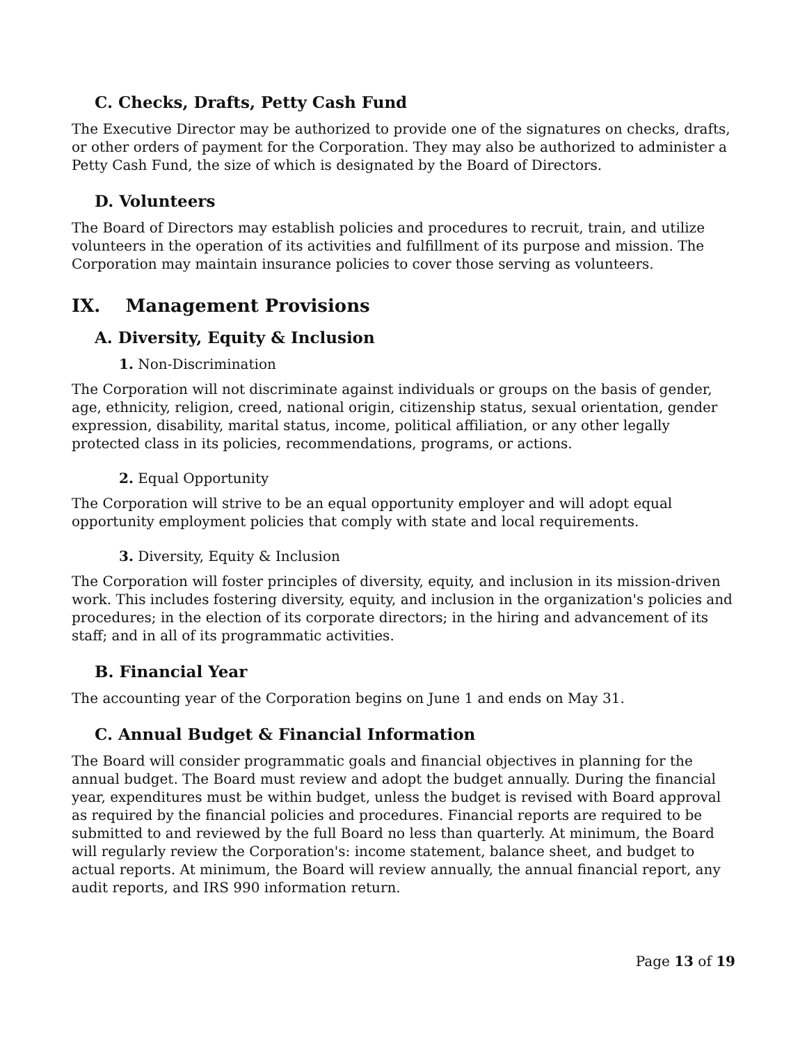C. Checks, Drafts, Petty Cash Fund
The Executive Director may be authorized to provide one of the signatures on checks, drafts, or other orders of payment for the Corporation. They may also be authorized to administer a Petty Cash Fund, the size of which is designated by the Board of Directors.
D. Volunteers
The Board of Directors may establish policies and procedures to recruit, train, and utilize volunteers in the operation of its activities and fulfillment of its purpose and mission. The Corporation may maintain insurance policies to cover those serving as volunteers.
IX. Management Provisions
A. Diversity, Equity & Inclusion
1. Non-Discrimination
The Corporation will not discriminate against individuals or groups on the basis of gender, age, ethnicity, religion, creed, national origin, citizenship status, sexual orientation, gender expression, disability, marital status, income, political affiliation, or any other legally protected class in its policies, recommendations, programs, or actions.
2. Equal Opportunity
The Corporation will strive to be an equal opportunity employer and will adopt equal opportunity employment policies that comply with state and local requirements.
3. Diversity, Equity & Inclusion
The Corporation will foster principles of diversity, equity, and inclusion in its mission-driven work. This includes fostering diversity, equity, and inclusion in the organization's policies and procedures; in the election of its corporate directors; in the hiring and advancement of its staff; and in all of its programmatic activities.
B. Financial Year
The accounting year of the Corporation begins on June 1 and ends on May 31.
C. Annual Budget & Financial Information
The Board will consider programmatic goals and financial objectives in planning for the annual budget. The Board must review and adopt the budget annually. During the financial year, expenditures must be within budget, unless the budget is revised with Board approval as required by the financial policies and procedures. Financial reports are required to be submitted to and reviewed by the full Board no less than quarterly. At minimum, the Board will regularly review the Corporation's: income statement, balance sheet, and budget to actual reports. At minimum, the Board will review annually, the annual financial report, any audit reports, and IRS 990 information return.
Page 13 of 19